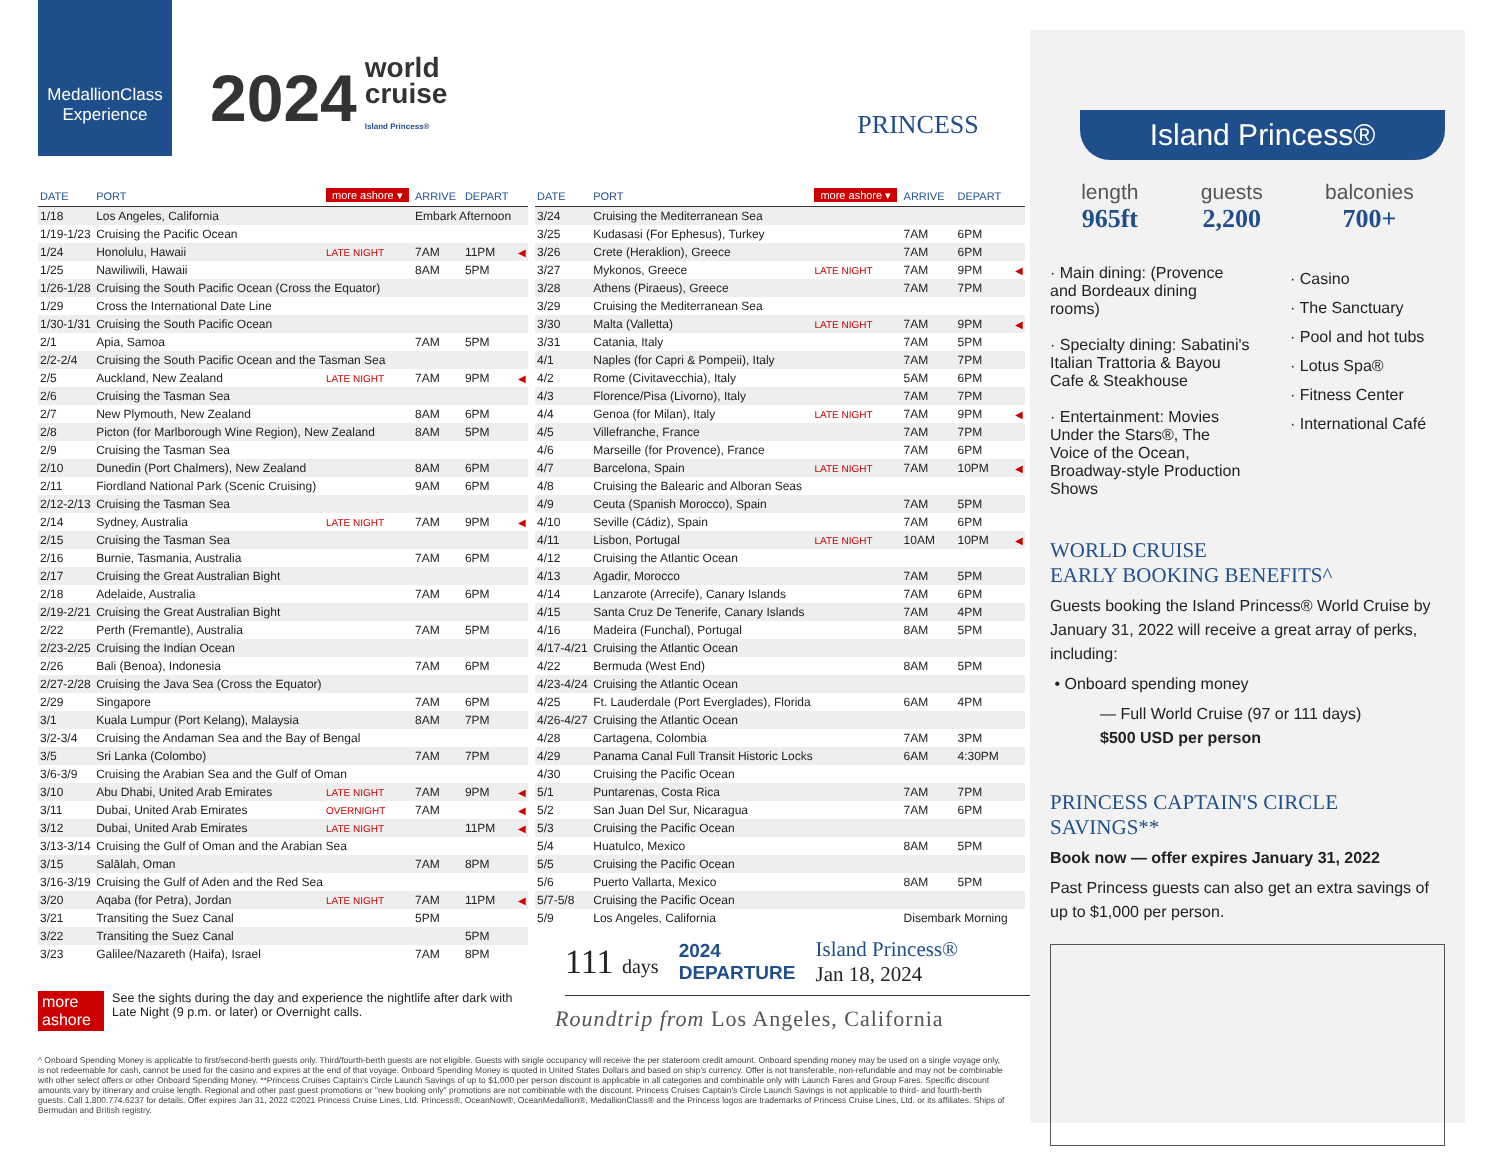MedallionClass Experience
2024 world
cruise
Island Princess®
PRINCESS
| DATE | PORT | more ashore ▾ | ARRIVE | DEPART | |
| --- | --- | --- | --- | --- | --- |
| 1/18 | Los Angeles, California | | Embark Afternoon | | |
| 1/19-1/23 | Cruising the Pacific Ocean | | | | |
| 1/24 | Honolulu, Hawaii | LATE NIGHT | 7AM | 11PM | ◀ |
| 1/25 | Nawiliwili, Hawaii | | 8AM | 5PM | |
| 1/26-1/28 | Cruising the South Pacific Ocean (Cross the Equator) | | | | |
| 1/29 | Cross the International Date Line | | | | |
| 1/30-1/31 | Cruising the South Pacific Ocean | | | | |
| 2/1 | Apia, Samoa | | 7AM | 5PM | |
| 2/2-2/4 | Cruising the South Pacific Ocean and the Tasman Sea | | | | |
| 2/5 | Auckland, New Zealand | LATE NIGHT | 7AM | 9PM | ◀ |
| 2/6 | Cruising the Tasman Sea | | | | |
| 2/7 | New Plymouth, New Zealand | | 8AM | 6PM | |
| 2/8 | Picton (for Marlborough Wine Region), New Zealand | | 8AM | 5PM | |
| 2/9 | Cruising the Tasman Sea | | | | |
| 2/10 | Dunedin (Port Chalmers), New Zealand | | 8AM | 6PM | |
| 2/11 | Fiordland National Park (Scenic Cruising) | | 9AM | 6PM | |
| 2/12-2/13 | Cruising the Tasman Sea | | | | |
| 2/14 | Sydney, Australia | LATE NIGHT | 7AM | 9PM | ◀ |
| 2/15 | Cruising the Tasman Sea | | | | |
| 2/16 | Burnie, Tasmania, Australia | | 7AM | 6PM | |
| 2/17 | Cruising the Great Australian Bight | | | | |
| 2/18 | Adelaide, Australia | | 7AM | 6PM | |
| 2/19-2/21 | Cruising the Great Australian Bight | | | | |
| 2/22 | Perth (Fremantle), Australia | | 7AM | 5PM | |
| 2/23-2/25 | Cruising the Indian Ocean | | | | |
| 2/26 | Bali (Benoa), Indonesia | | 7AM | 6PM | |
| 2/27-2/28 | Cruising the Java Sea (Cross the Equator) | | | | |
| 2/29 | Singapore | | 7AM | 6PM | |
| 3/1 | Kuala Lumpur (Port Kelang), Malaysia | | 8AM | 7PM | |
| 3/2-3/4 | Cruising the Andaman Sea and the Bay of Bengal | | | | |
| 3/5 | Sri Lanka (Colombo) | | 7AM | 7PM | |
| 3/6-3/9 | Cruising the Arabian Sea and the Gulf of Oman | | | | |
| 3/10 | Abu Dhabi, United Arab Emirates | LATE NIGHT | 7AM | 9PM | ◀ |
| 3/11 | Dubai, United Arab Emirates | OVERNIGHT | 7AM | | ◀ |
| 3/12 | Dubai, United Arab Emirates | LATE NIGHT | | 11PM | ◀ |
| 3/13-3/14 | Cruising the Gulf of Oman and the Arabian Sea | | | | |
| 3/15 | Salālah, Oman | | 7AM | 8PM | |
| 3/16-3/19 | Cruising the Gulf of Aden and the Red Sea | | | | |
| 3/20 | Aqaba (for Petra), Jordan | LATE NIGHT | 7AM | 11PM | ◀ |
| 3/21 | Transiting the Suez Canal | | 5PM | | |
| 3/22 | Transiting the Suez Canal | | | 5PM | |
| 3/23 | Galilee/Nazareth (Haifa), Israel | | 7AM | 8PM | |
more ashore See the sights during the day and experience the nightlife after dark with Late Night (9 p.m. or later) or Overnight calls.
| DATE | PORT | more ashore ▾ | ARRIVE | DEPART | |
| --- | --- | --- | --- | --- | --- |
| 3/24 | Cruising the Mediterranean Sea | | | | |
| 3/25 | Kudasasi (For Ephesus), Turkey | | 7AM | 6PM | |
| 3/26 | Crete (Heraklion), Greece | | 7AM | 6PM | |
| 3/27 | Mykonos, Greece | LATE NIGHT | 7AM | 9PM | ◀ |
| 3/28 | Athens (Piraeus), Greece | | 7AM | 7PM | |
| 3/29 | Cruising the Mediterranean Sea | | | | |
| 3/30 | Malta (Valletta) | LATE NIGHT | 7AM | 9PM | ◀ |
| 3/31 | Catania, Italy | | 7AM | 5PM | |
| 4/1 | Naples (for Capri & Pompeii), Italy | | 7AM | 7PM | |
| 4/2 | Rome (Civitavecchia), Italy | | 5AM | 6PM | |
| 4/3 | Florence/Pisa (Livorno), Italy | | 7AM | 7PM | |
| 4/4 | Genoa (for Milan), Italy | LATE NIGHT | 7AM | 9PM | ◀ |
| 4/5 | Villefranche, France | | 7AM | 7PM | |
| 4/6 | Marseille (for Provence), France | | 7AM | 6PM | |
| 4/7 | Barcelona, Spain | LATE NIGHT | 7AM | 10PM | ◀ |
| 4/8 | Cruising the Balearic and Alboran Seas | | | | |
| 4/9 | Ceuta (Spanish Morocco), Spain | | 7AM | 5PM | |
| 4/10 | Seville (Cádiz), Spain | | 7AM | 6PM | |
| 4/11 | Lisbon, Portugal | LATE NIGHT | 10AM | 10PM | ◀ |
| 4/12 | Cruising the Atlantic Ocean | | | | |
| 4/13 | Agadir, Morocco | | 7AM | 5PM | |
| 4/14 | Lanzarote (Arrecife), Canary Islands | | 7AM | 6PM | |
| 4/15 | Santa Cruz De Tenerife, Canary Islands | | 7AM | 4PM | |
| 4/16 | Madeira (Funchal), Portugal | | 8AM | 5PM | |
| 4/17-4/21 | Cruising the Atlantic Ocean | | | | |
| 4/22 | Bermuda (West End) | | 8AM | 5PM | |
| 4/23-4/24 | Cruising the Atlantic Ocean | | | | |
| 4/25 | Ft. Lauderdale (Port Everglades), Florida | | 6AM | 4PM | |
| 4/26-4/27 | Cruising the Atlantic Ocean | | | | |
| 4/28 | Cartagena, Colombia | | 7AM | 3PM | |
| 4/29 | Panama Canal Full Transit Historic Locks | | 6AM | 4:30PM | |
| 4/30 | Cruising the Pacific Ocean | | | | |
| 5/1 | Puntarenas, Costa Rica | | 7AM | 7PM | |
| 5/2 | San Juan Del Sur, Nicaragua | | 7AM | 6PM | |
| 5/3 | Cruising the Pacific Ocean | | | | |
| 5/4 | Huatulco, Mexico | | 8AM | 5PM | |
| 5/5 | Cruising the Pacific Ocean | | | | |
| 5/6 | Puerto Vallarta, Mexico | | 8AM | 5PM | |
| 5/7-5/8 | Cruising the Pacific Ocean | | | | |
| 5/9 | Los Angeles, California | | Disembark Morning | | |
111 days
2024
DEPARTURE
Island Princess®
Jan 18, 2024
Roundtrip from Los Angeles, California
Island Princess®
length
965ft
guests
2,200
balconies
700+
· Main dining: (Provence and Bordeaux dining rooms)
· Specialty dining: Sabatini's Italian Trattoria & Bayou Cafe & Steakhouse
· Entertainment: Movies Under the Stars®, The Voice of the Ocean, Broadway-style Production Shows
· Casino
· The Sanctuary
· Pool and hot tubs
· Lotus Spa®
· Fitness Center
· International Café
WORLD CRUISE
EARLY BOOKING BENEFITS^
Guests booking the Island Princess® World Cruise by January 31, 2022 will receive a great array of perks, including:
• Onboard spending money
— Full World Cruise (97 or 111 days)
$500 USD per person
PRINCESS CAPTAIN'S CIRCLE SAVINGS**
Book now — offer expires January 31, 2022
Past Princess guests can also get an extra savings of up to $1,000 per person.
^ Onboard Spending Money is applicable to first/second-berth guests only. Third/fourth-berth guests are not eligible. Guests with single occupancy will receive the per stateroom credit amount. Onboard spending money may be used on a single voyage only, is not redeemable for cash, cannot be used for the casino and expires at the end of that voyage. Onboard Spending Money is quoted in United States Dollars and based on ship's currency. Offer is not transferable, non-refundable and may not be combinable with other select offers or other Onboard Spending Money. **Princess Cruises Captain's Circle Launch Savings of up to $1,000 per person discount is applicable in all categories and combinable only with Launch Fares and Group Fares. Specific discount amounts vary by itinerary and cruise length. Regional and other past guest promotions or "new booking only" promotions are not combinable with the discount. Princess Cruises Captain's Circle Launch Savings is not applicable to third- and fourth-berth guests. Call 1.800.774.6237 for details. Offer expires Jan 31, 2022 ©2021 Princess Cruise Lines, Ltd. Princess®, OceanNow®, OceanMedallion®, MedallionClass® and the Princess logos are trademarks of Princess Cruise Lines, Ltd. or its affiliates. Ships of Bermudan and British registry.